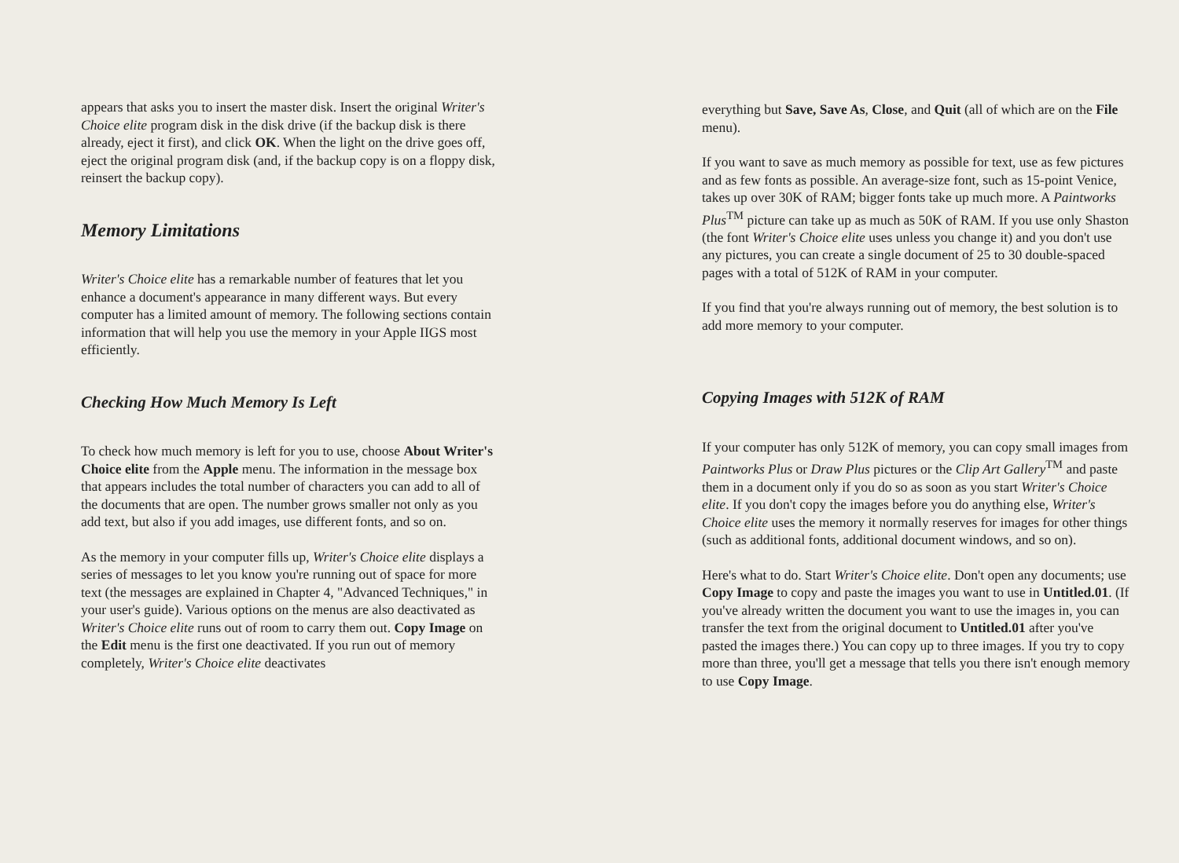appears that asks you to insert the master disk. Insert the original Writer's Choice elite program disk in the disk drive (if the backup disk is there already, eject it first), and click OK. When the light on the drive goes off, eject the original program disk (and, if the backup copy is on a floppy disk, reinsert the backup copy).
Memory Limitations
Writer's Choice elite has a remarkable number of features that let you enhance a document's appearance in many different ways. But every computer has a limited amount of memory. The following sections contain information that will help you use the memory in your Apple IIGS most efficiently.
Checking How Much Memory Is Left
To check how much memory is left for you to use, choose About Writer's Choice elite from the Apple menu. The information in the message box that appears includes the total number of characters you can add to all of the documents that are open. The number grows smaller not only as you add text, but also if you add images, use different fonts, and so on.
As the memory in your computer fills up, Writer's Choice elite displays a series of messages to let you know you're running out of space for more text (the messages are explained in Chapter 4, "Advanced Techniques," in your user's guide). Various options on the menus are also deactivated as Writer's Choice elite runs out of room to carry them out. Copy Image on the Edit menu is the first one deactivated. If you run out of memory completely, Writer's Choice elite deactivates
everything but Save, Save As, Close, and Quit (all of which are on the File menu).
If you want to save as much memory as possible for text, use as few pictures and as few fonts as possible. An average-size font, such as 15-point Venice, takes up over 30K of RAM; bigger fonts take up much more. A Paintworks Plus<sup>TM</sup> picture can take up as much as 50K of RAM. If you use only Shaston (the font Writer's Choice elite uses unless you change it) and you don't use any pictures, you can create a single document of 25 to 30 double-spaced pages with a total of 512K of RAM in your computer.
If you find that you're always running out of memory, the best solution is to add more memory to your computer.
Copying Images with 512K of RAM
If your computer has only 512K of memory, you can copy small images from Paintworks Plus or Draw Plus pictures or the Clip Art Gallery<sup>TM</sup> and paste them in a document only if you do so as soon as you start Writer's Choice elite. If you don't copy the images before you do anything else, Writer's Choice elite uses the memory it normally reserves for images for other things (such as additional fonts, additional document windows, and so on).
Here's what to do. Start Writer's Choice elite. Don't open any documents; use Copy Image to copy and paste the images you want to use in Untitled.01. (If you've already written the document you want to use the images in, you can transfer the text from the original document to Untitled.01 after you've pasted the images there.) You can copy up to three images. If you try to copy more than three, you'll get a message that tells you there isn't enough memory to use Copy Image.